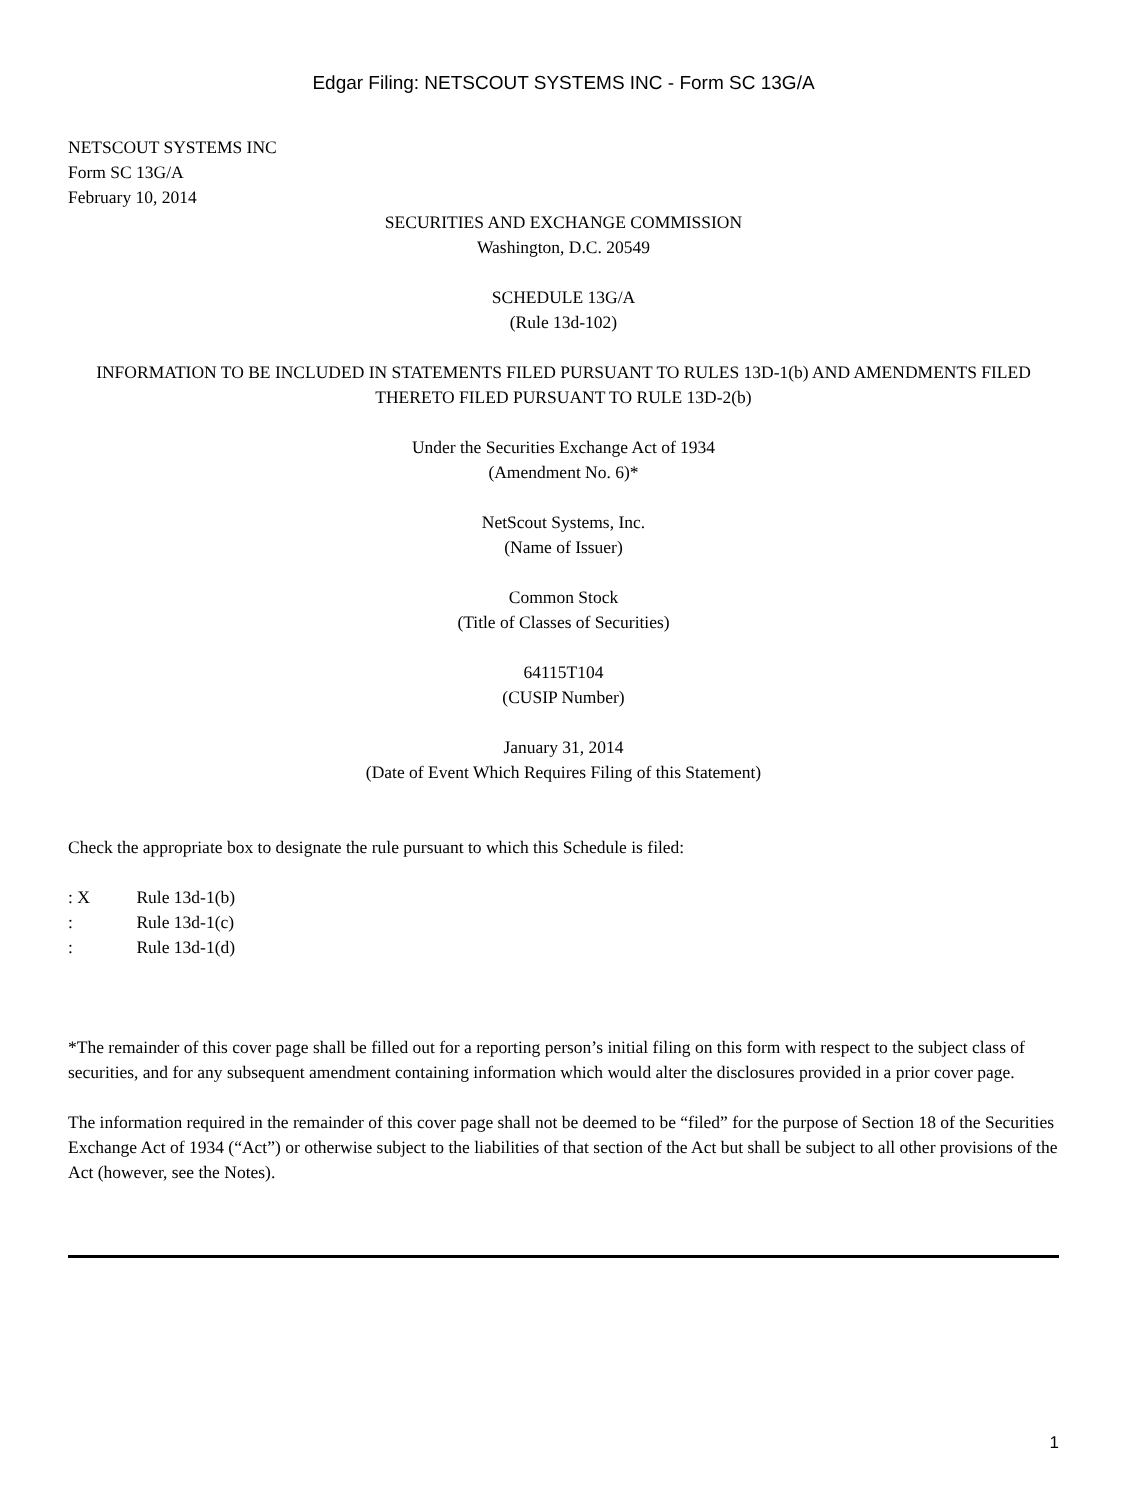Edgar Filing: NETSCOUT SYSTEMS INC - Form SC 13G/A
NETSCOUT SYSTEMS INC
Form SC 13G/A
February 10, 2014
SECURITIES AND EXCHANGE COMMISSION
Washington, D.C. 20549
SCHEDULE 13G/A
(Rule 13d-102)
INFORMATION TO BE INCLUDED IN STATEMENTS FILED PURSUANT TO RULES 13D-1(b) AND AMENDMENTS FILED THERETO FILED PURSUANT TO RULE 13D-2(b)
Under the Securities Exchange Act of 1934
(Amendment No. 6)*
NetScout Systems, Inc.
(Name of Issuer)
Common Stock
(Title of Classes of Securities)
64115T104
(CUSIP Number)
January 31, 2014
(Date of Event Which Requires Filing of this Statement)
Check the appropriate box to designate the rule pursuant to which this Schedule is filed:
: X Rule 13d-1(b)
: Rule 13d-1(c)
: Rule 13d-1(d)
*The remainder of this cover page shall be filled out for a reporting person’s initial filing on this form with respect to the subject class of securities, and for any subsequent amendment containing information which would alter the disclosures provided in a prior cover page.
The information required in the remainder of this cover page shall not be deemed to be “filed” for the purpose of Section 18 of the Securities Exchange Act of 1934 (“Act”) or otherwise subject to the liabilities of that section of the Act but shall be subject to all other provisions of the Act (however, see the Notes).
1